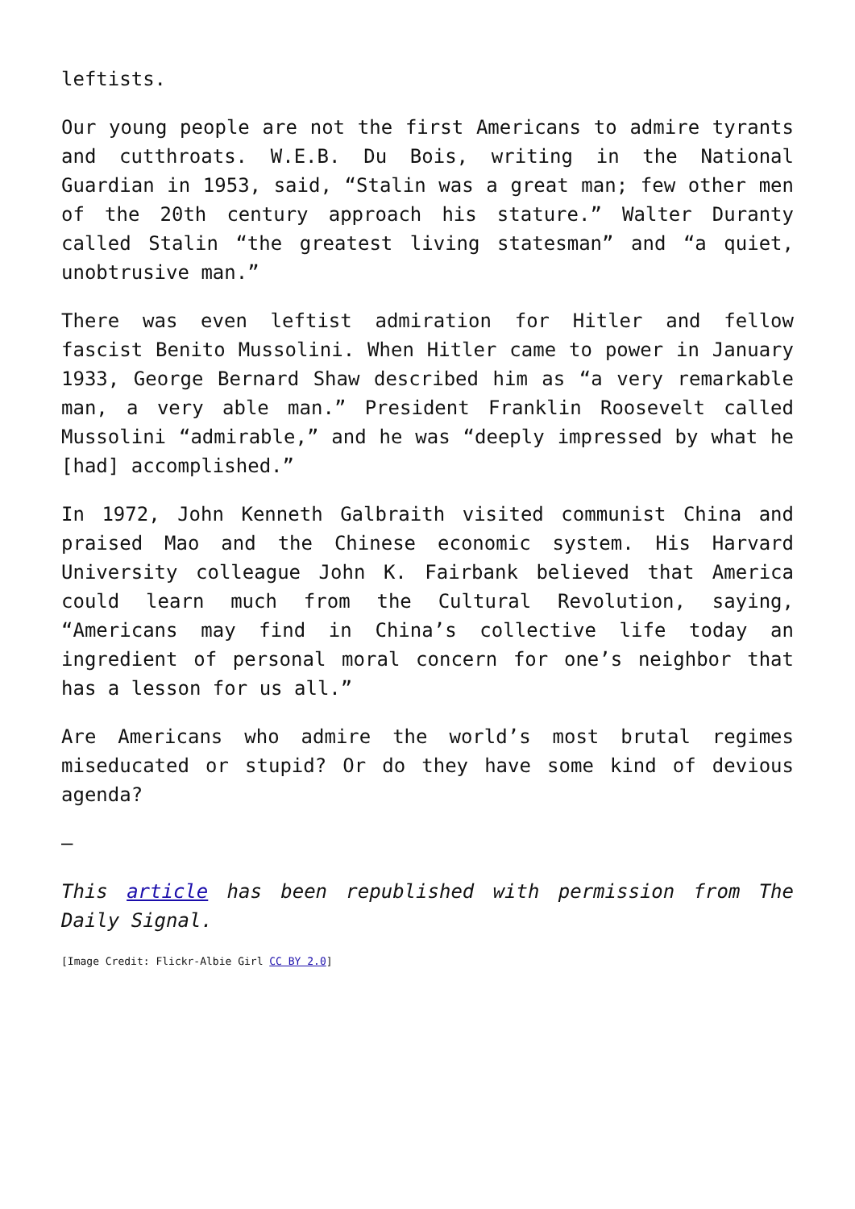leftists.
Our young people are not the first Americans to admire tyrants and cutthroats. W.E.B. Du Bois, writing in the National Guardian in 1953, said, “Stalin was a great man; few other men of the 20th century approach his stature.” Walter Duranty called Stalin “the greatest living statesman” and “a quiet, unobtrusive man.”
There was even leftist admiration for Hitler and fellow fascist Benito Mussolini. When Hitler came to power in January 1933, George Bernard Shaw described him as “a very remarkable man, a very able man.” President Franklin Roosevelt called Mussolini “admirable,” and he was “deeply impressed by what he [had] accomplished.”
In 1972, John Kenneth Galbraith visited communist China and praised Mao and the Chinese economic system. His Harvard University colleague John K. Fairbank believed that America could learn much from the Cultural Revolution, saying, “Americans may find in China’s collective life today an ingredient of personal moral concern for one’s neighbor that has a lesson for us all.”
Are Americans who admire the world’s most brutal regimes miseducated or stupid? Or do they have some kind of devious agenda?
—
This article has been republished with permission from The Daily Signal.
[Image Credit: Flickr-Albie Girl CC BY 2.0]